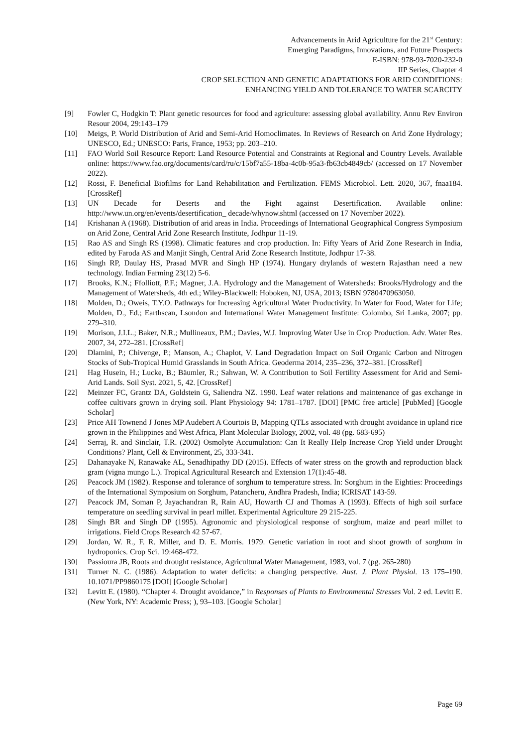Advancements in Arid Agriculture for the 21<sup>st</sup> Century:
Emerging Paradigms, Innovations, and Future Prospects
E-ISBN: 978-93-7020-232-0
IIP Series, Chapter 4
CROP SELECTION AND GENETIC ADAPTATIONS FOR ARID CONDITIONS:
ENHANCING YIELD AND TOLERANCE TO WATER SCARCITY
[9] Fowler C, Hodgkin T: Plant genetic resources for food and agriculture: assessing global availability. Annu Rev Environ Resour 2004, 29:143–179
[10] Meigs, P. World Distribution of Arid and Semi-Arid Homoclimates. In Reviews of Research on Arid Zone Hydrology; UNESCO, Ed.; UNESCO: Paris, France, 1953; pp. 203–210.
[11] FAO World Soil Resource Report: Land Resource Potential and Constraints at Regional and Country Levels. Available online: https://www.fao.org/documents/card/ru/c/15bf7a55-18ba-4c0b-95a3-fb63cb4849cb/ (accessed on 17 November 2022).
[12] Rossi, F. Beneficial Biofilms for Land Rehabilitation and Fertilization. FEMS Microbiol. Lett. 2020, 367, fnaa184. [CrossRef]
[13] UN Decade for Deserts and the Fight against Desertification. Available online: http://www.un.org/en/events/desertification_ decade/whynow.shtml (accessed on 17 November 2022).
[14] Krishanan A (1968). Distribution of arid areas in India. Proceedings of International Geographical Congress Symposium on Arid Zone, Central Arid Zone Research Institute, Jodhpur 11-19.
[15] Rao AS and Singh RS (1998). Climatic features and crop production. In: Fifty Years of Arid Zone Research in India, edited by Faroda AS and Manjit Singh, Central Arid Zone Research Institute, Jodhpur 17-38.
[16] Singh RP, Daulay HS, Prasad MVR and Singh HP (1974). Hungary drylands of western Rajasthan need a new technology. Indian Farming 23(12) 5-6.
[17] Brooks, K.N.; Ffolliott, P.F.; Magner, J.A. Hydrology and the Management of Watersheds: Brooks/Hydrology and the Management of Watersheds, 4th ed.; Wiley-Blackwell: Hoboken, NJ, USA, 2013; ISBN 9780470963050.
[18] Molden, D.; Oweis, T.Y.O. Pathways for Increasing Agricultural Water Productivity. In Water for Food, Water for Life; Molden, D., Ed.; Earthscan, Lsondon and International Water Management Institute: Colombo, Sri Lanka, 2007; pp. 279–310.
[19] Morison, J.I.L.; Baker, N.R.; Mullineaux, P.M.; Davies, W.J. Improving Water Use in Crop Production. Adv. Water Res. 2007, 34, 272–281. [CrossRef]
[20] Dlamini, P.; Chivenge, P.; Manson, A.; Chaplot, V. Land Degradation Impact on Soil Organic Carbon and Nitrogen Stocks of Sub-Tropical Humid Grasslands in South Africa. Geoderma 2014, 235–236, 372–381. [CrossRef]
[21] Hag Husein, H.; Lucke, B.; Bäumler, R.; Sahwan, W. A Contribution to Soil Fertility Assessment for Arid and Semi-Arid Lands. Soil Syst. 2021, 5, 42. [CrossRef]
[22] Meinzer FC, Grantz DA, Goldstein G, Saliendra NZ. 1990. Leaf water relations and maintenance of gas exchange in coffee cultivars grown in drying soil. Plant Physiology 94: 1781–1787. [DOI] [PMC free article] [PubMed] [Google Scholar]
[23] Price AH Townend J Jones MP Audebert A Courtois B, Mapping QTLs associated with drought avoidance in upland rice grown in the Philippines and West Africa, Plant Molecular Biology, 2002, vol. 48 (pg. 683-695)
[24] Serraj, R. and Sinclair, T.R. (2002) Osmolyte Accumulation: Can It Really Help Increase Crop Yield under Drought Conditions? Plant, Cell & Environment, 25, 333-341.
[25] Dahanayake N, Ranawake AL, Senadhipathy DD (2015). Effects of water stress on the growth and reproduction black gram (vigna mungo L.). Tropical Agricultural Research and Extension 17(1):45-48.
[26] Peacock JM (1982). Response and tolerance of sorghum to temperature stress. In: Sorghum in the Eighties: Proceedings of the International Symposium on Sorghum, Patancheru, Andhra Pradesh, India; ICRISAT 143-59.
[27] Peacock JM, Soman P, Jayachandran R, Rain AU, Howarth CJ and Thomas A (1993). Effects of high soil surface temperature on seedling survival in pearl millet. Experimental Agriculture 29 215-225.
[28] Singh BR and Singh DP (1995). Agronomic and physiological response of sorghum, maize and pearl millet to irrigations. Field Crops Research 42 57-67.
[29] Jordan, W. R., F. R. Miller, and D. E. Morris. 1979. Genetic variation in root and shoot growth of sorghum in hydroponics. Crop Sci. 19:468-472.
[30] Passioura JB, Roots and drought resistance, Agricultural Water Management, 1983, vol. 7 (pg. 265-280)
[31] Turner N. C. (1986). Adaptation to water deficits: a changing perspective. Aust. J. Plant Physiol. 13 175–190. 10.1071/PP9860175 [DOI] [Google Scholar]
[32] Levitt E. (1980). “Chapter 4. Drought avoidance,” in Responses of Plants to Environmental Stresses Vol. 2 ed. Levitt E. (New York, NY: Academic Press; ), 93–103. [Google Scholar]
Page 69